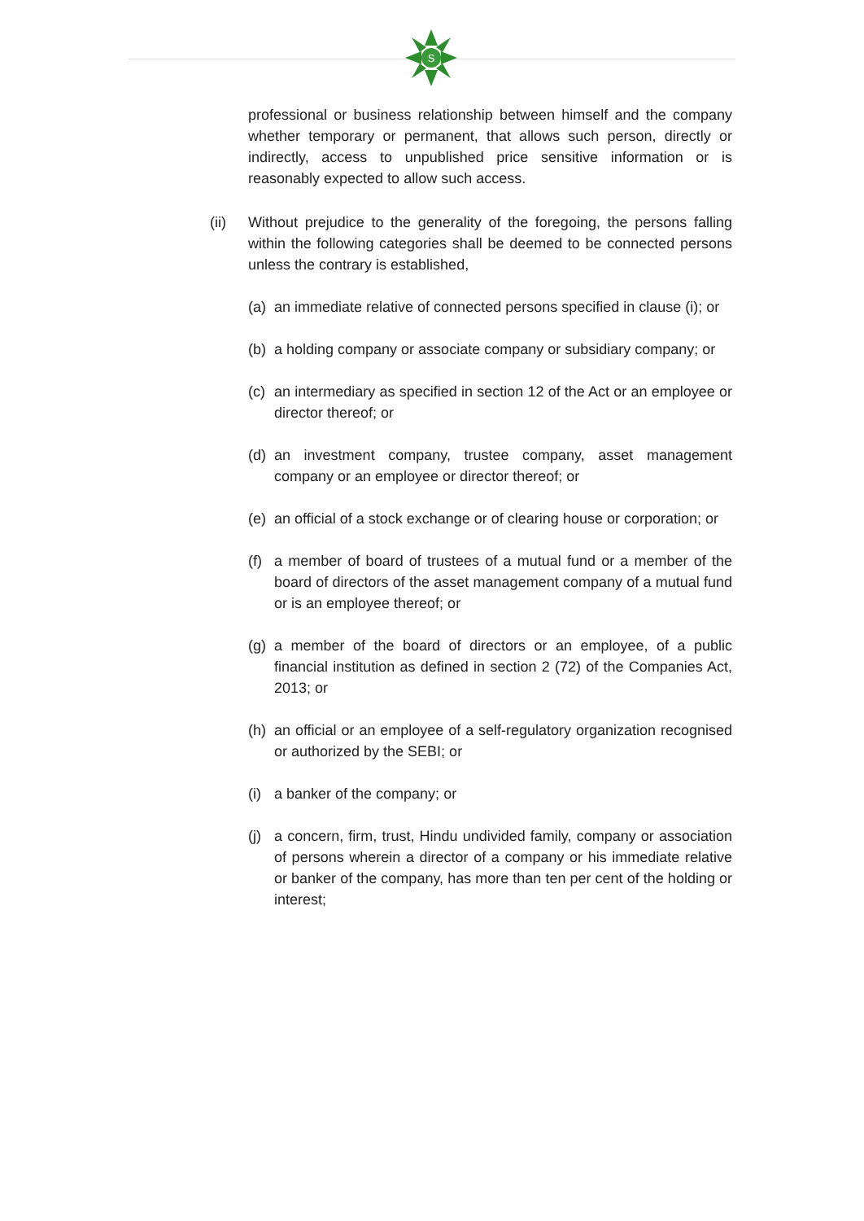S
professional or business relationship between himself and the company whether temporary or permanent, that allows such person, directly or indirectly, access to unpublished price sensitive information or is reasonably expected to allow such access.
(ii) Without prejudice to the generality of the foregoing, the persons falling within the following categories shall be deemed to be connected persons unless the contrary is established,
(a)
an immediate relative of connected persons specified in clause (i); or
(b)
a holding company or associate company or subsidiary company; or
(c)
an intermediary as specified in section 12 of the Act or an employee or director thereof; or
(d)
an investment company, trustee company, asset management company or an employee or director thereof; or
(e)
an official of a stock exchange or of clearing house or corporation; or
(f)
a member of board of trustees of a mutual fund or a member of the board of directors of the asset management company of a mutual fund or is an employee thereof; or
(g)
a member of the board of directors or an employee, of a public financial institution as defined in section 2 (72) of the Companies Act, 2013; or
(h)
an official or an employee of a self-regulatory organization recognised or authorized by the SEBI; or
(i)
a banker of the company; or
(j)
a concern, firm, trust, Hindu undivided family, company or association of persons wherein a director of a company or his immediate relative or banker of the company, has more than ten per cent of the holding or interest;